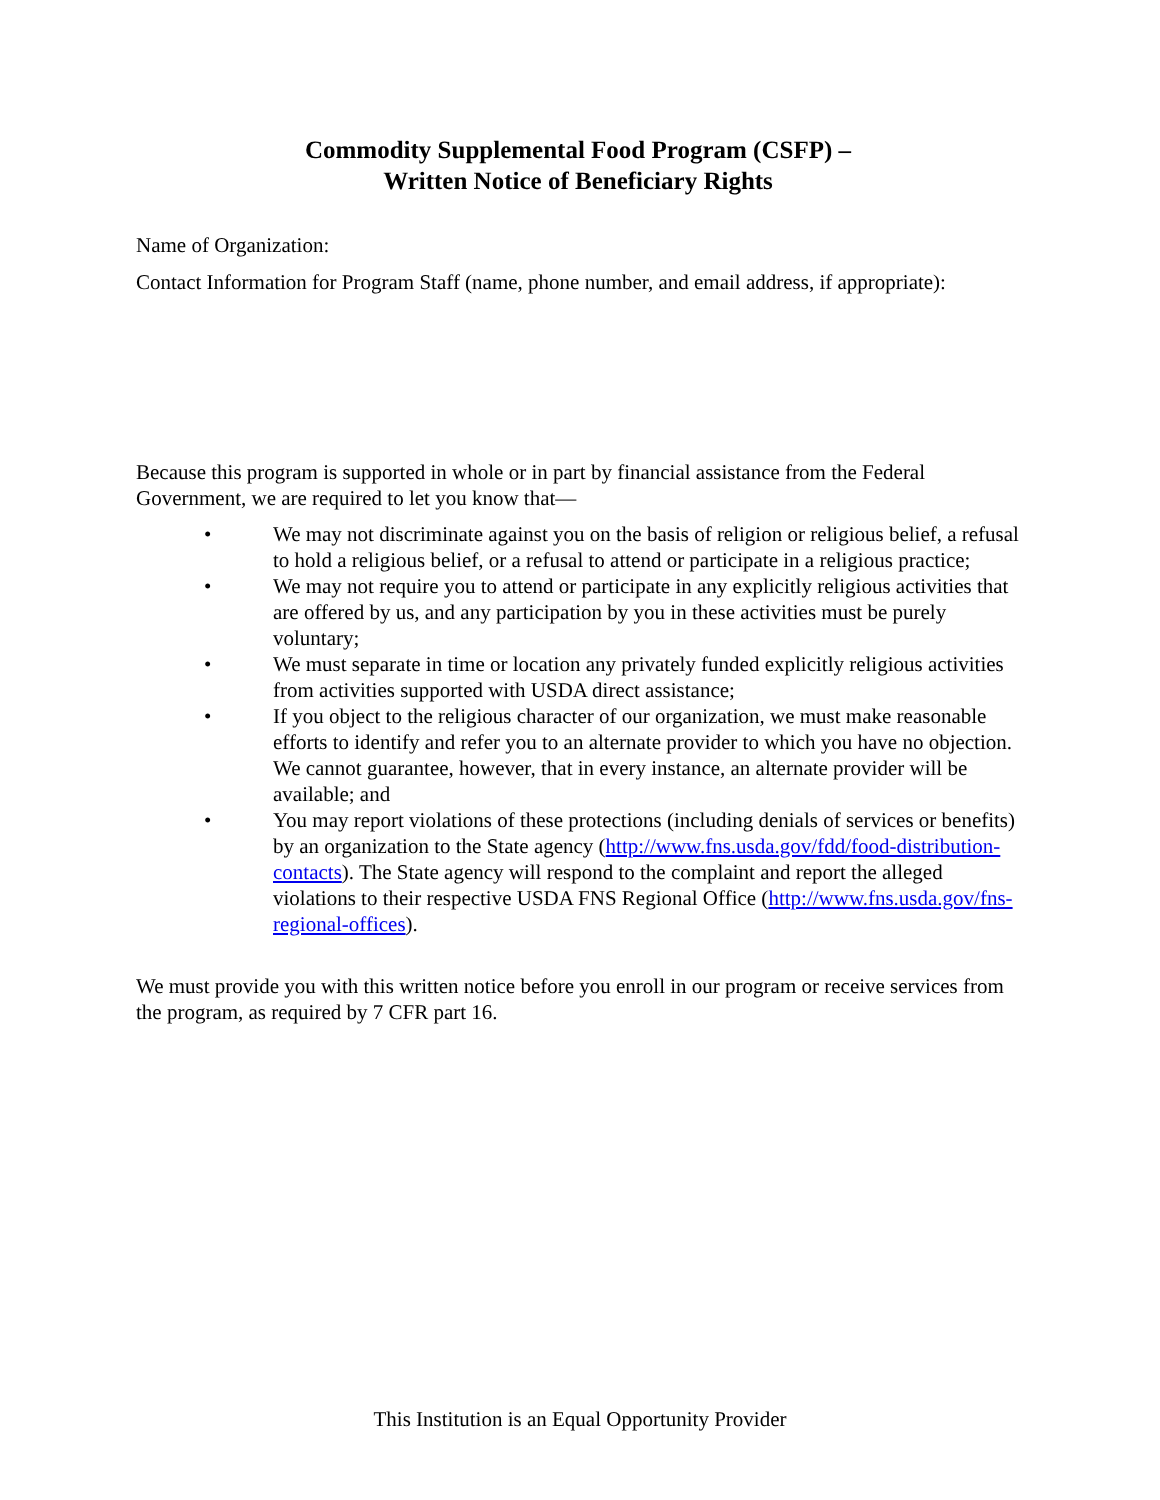Commodity Supplemental Food Program (CSFP) –
Written Notice of Beneficiary Rights
Name of Organization:
Contact Information for Program Staff (name, phone number, and email address, if appropriate):
Because this program is supported in whole or in part by financial assistance from the Federal Government, we are required to let you know that—
• We may not discriminate against you on the basis of religion or religious belief, a refusal to hold a religious belief, or a refusal to attend or participate in a religious practice;
• We may not require you to attend or participate in any explicitly religious activities that are offered by us, and any participation by you in these activities must be purely voluntary;
• We must separate in time or location any privately funded explicitly religious activities from activities supported with USDA direct assistance;
• If you object to the religious character of our organization, we must make reasonable efforts to identify and refer you to an alternate provider to which you have no objection. We cannot guarantee, however, that in every instance, an alternate provider will be available; and
• You may report violations of these protections (including denials of services or benefits) by an organization to the State agency (http://www.fns.usda.gov/fdd/food-distribution-contacts). The State agency will respond to the complaint and report the alleged violations to their respective USDA FNS Regional Office (http://www.fns.usda.gov/fns-regional-offices).
We must provide you with this written notice before you enroll in our program or receive services from the program, as required by 7 CFR part 16.
This Institution is an Equal Opportunity Provider